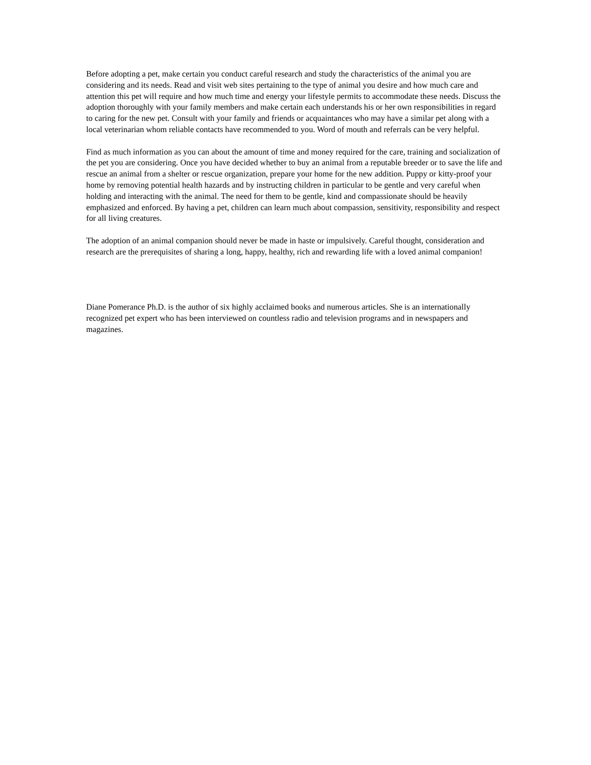Before adopting a pet, make certain you conduct careful research and study the characteristics of the animal you are considering and its needs. Read and visit web sites pertaining to the type of animal you desire and how much care and attention this pet will require and how much time and energy your lifestyle permits to accommodate these needs. Discuss the adoption thoroughly with your family members and make certain each understands his or her own responsibilities in regard to caring for the new pet. Consult with your family and friends or acquaintances who may have a similar pet along with a local veterinarian whom reliable contacts have recommended to you. Word of mouth and referrals can be very helpful.
Find as much information as you can about the amount of time and money required for the care, training and socialization of the pet you are considering. Once you have decided whether to buy an animal from a reputable breeder or to save the life and rescue an animal from a shelter or rescue organization, prepare your home for the new addition. Puppy or kitty-proof your home by removing potential health hazards and by instructing children in particular to be gentle and very careful when holding and interacting with the animal. The need for them to be gentle, kind and compassionate should be heavily emphasized and enforced. By having a pet, children can learn much about compassion, sensitivity, responsibility and respect for all living creatures.
The adoption of an animal companion should never be made in haste or impulsively. Careful thought, consideration and research are the prerequisites of sharing a long, happy, healthy, rich and rewarding life with a loved animal companion!
Diane Pomerance Ph.D. is the author of six highly acclaimed books and numerous articles. She is an internationally recognized pet expert who has been interviewed on countless radio and television programs and in newspapers and magazines.